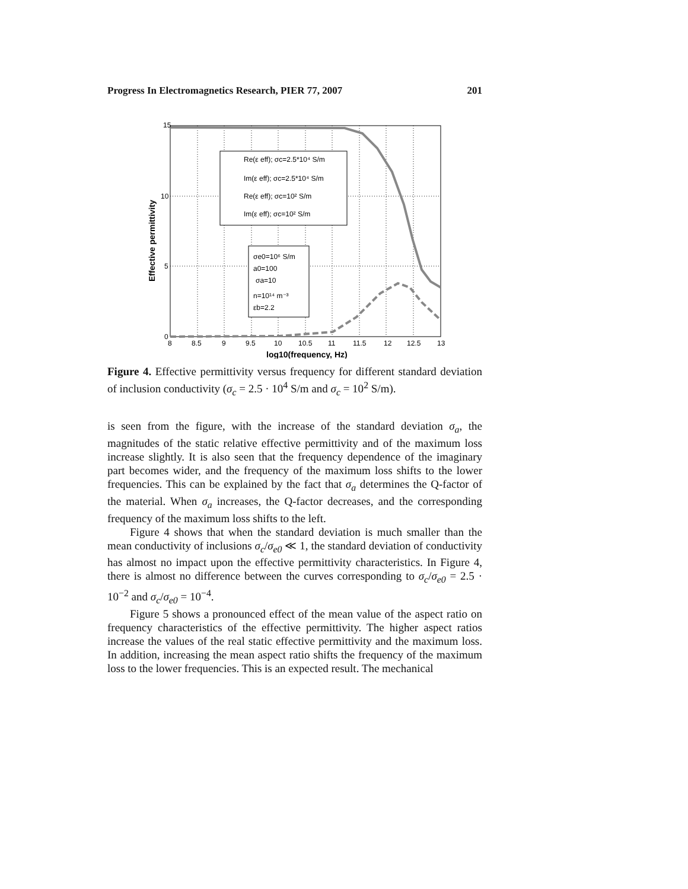Progress In Electromagnetics Research, PIER 77, 2007 201
Re(ε eff); σc=2.5*10⁴ S/m
Im(ε eff); σc=2.5*10⁴ S/m
Re(ε eff); σc=10² S/m
Im(ε eff); σc=10² S/m
σe0=10⁶ S/m
a0=100
σa=10
n=10¹⁴ m⁻³
εb=2.2
15
10
5
0
8
8.5
9
9.5
10
10.5
11
11.5
12
12.5
13
log10(frequency, Hz)
Effective permittivity
Figure 4. Effective permittivity versus frequency for different standard deviation of inclusion conductivity (σ<sub>c</sub> = 2.5 · 10<sup>4</sup> S/m and σ<sub>c</sub> = 10<sup>2</sup> S/m).
is seen from the figure, with the increase of the standard deviation σ<sub>a</sub>, the magnitudes of the static relative effective permittivity and of the maximum loss increase slightly. It is also seen that the frequency dependence of the imaginary part becomes wider, and the frequency of the maximum loss shifts to the lower frequencies. This can be explained by the fact that σ<sub>a</sub> determines the Q-factor of the material. When σ<sub>a</sub> increases, the Q-factor decreases, and the corresponding frequency of the maximum loss shifts to the left.
Figure 4 shows that when the standard deviation is much smaller than the mean conductivity of inclusions σ<sub>c</sub>/σ<sub>e0</sub> ≪ 1, the standard deviation of conductivity has almost no impact upon the effective permittivity characteristics. In Figure 4, there is almost no difference between the curves corresponding to σ<sub>c</sub>/σ<sub>e0</sub> = 2.5 · 10<sup>−2</sup> and σ<sub>c</sub>/σ<sub>e0</sub> = 10<sup>−4</sup>.
Figure 5 shows a pronounced effect of the mean value of the aspect ratio on frequency characteristics of the effective permittivity. The higher aspect ratios increase the values of the real static effective permittivity and the maximum loss. In addition, increasing the mean aspect ratio shifts the frequency of the maximum loss to the lower frequencies. This is an expected result. The mechanical